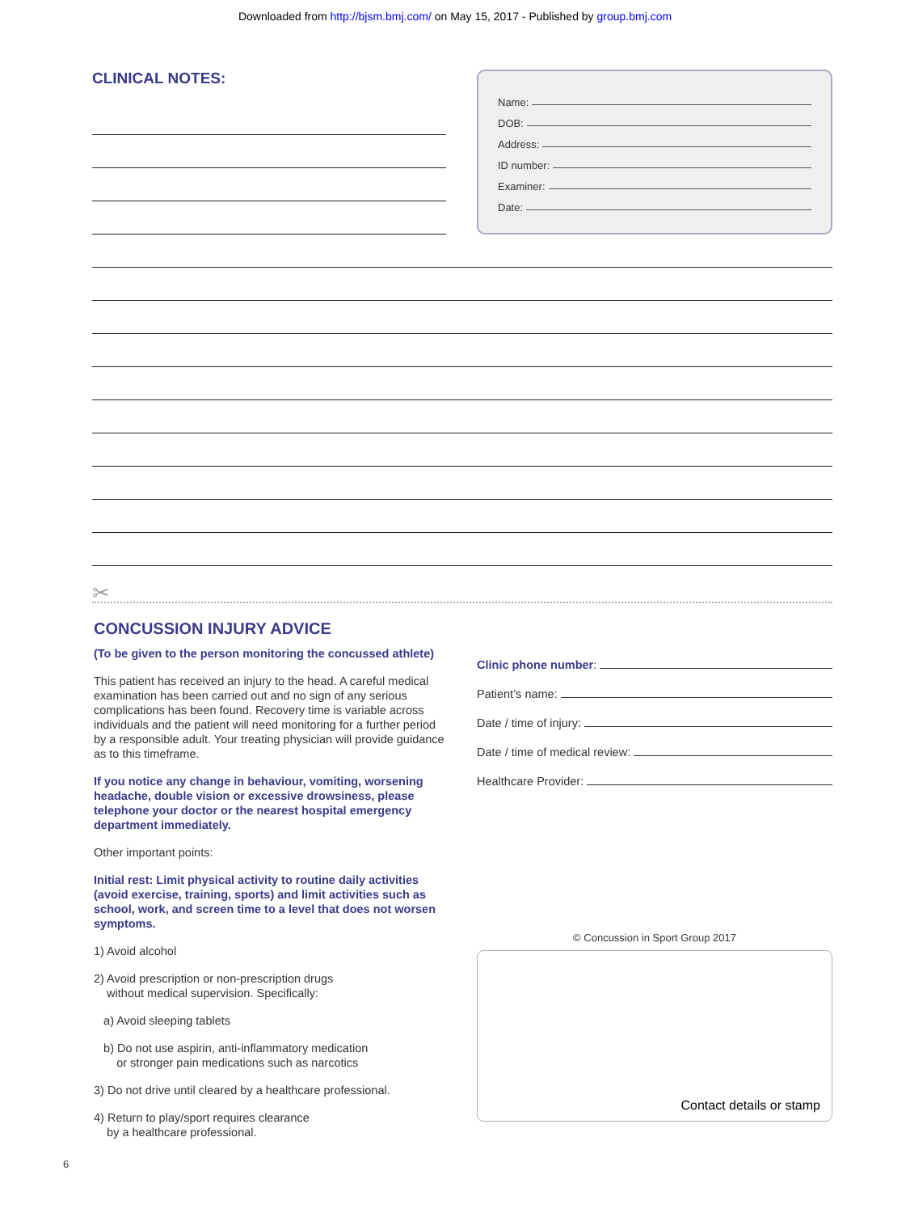Downloaded from http://bjsm.bmj.com/ on May 15, 2017 - Published by group.bmj.com
CLINICAL NOTES:
Name:
DOB:
Address:
ID number:
Examiner:
Date:
✂
CONCUSSION INJURY ADVICE
(To be given to the person monitoring the concussed athlete)
This patient has received an injury to the head. A careful medical examination has been carried out and no sign of any serious complications has been found. Recovery time is variable across individuals and the patient will need monitoring for a further period by a responsible adult. Your treating physician will provide guidance as to this timeframe.
If you notice any change in behaviour, vomiting, worsening headache, double vision or excessive drowsiness, please telephone your doctor or the nearest hospital emergency department immediately.
Other important points:
Initial rest: Limit physical activity to routine daily activities (avoid exercise, training, sports) and limit activities such as school, work, and screen time to a level that does not worsen symptoms.
1) Avoid alcohol
2) Avoid prescription or non-prescription drugs
without medical supervision. Specifically:
a) Avoid sleeping tablets
b) Do not use aspirin, anti-inflammatory medication
or stronger pain medications such as narcotics
3) Do not drive until cleared by a healthcare professional.
4) Return to play/sport requires clearance
by a healthcare professional.
Clinic phone number:
Patient’s name:
Date / time of injury:
Date / time of medical review:
Healthcare Provider:
© Concussion in Sport Group 2017
Contact details or stamp
6